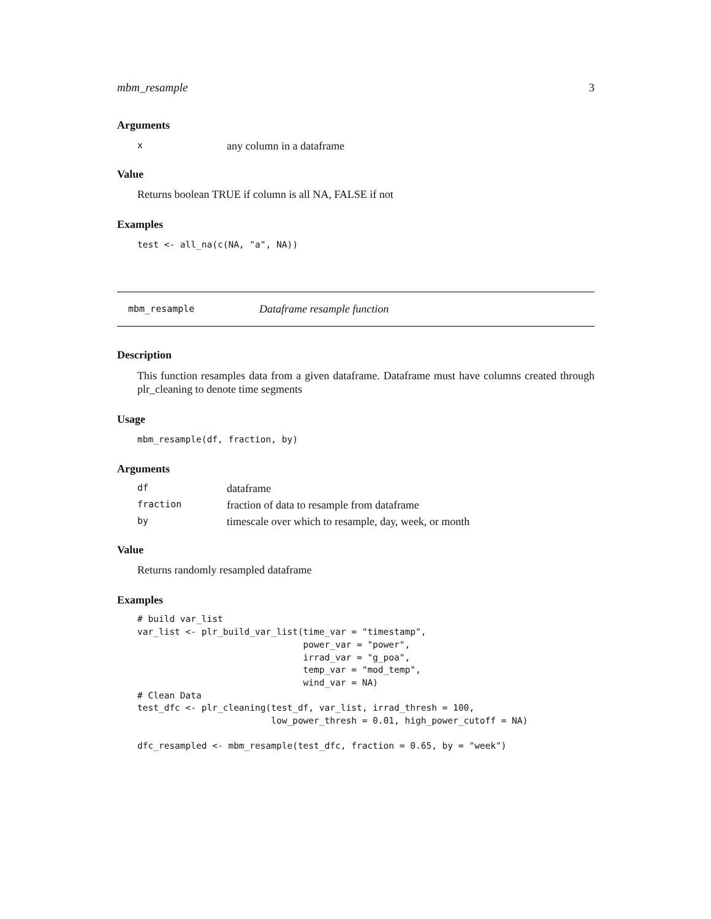mbm_resample 3
Arguments
| x | any column in a dataframe |
Value
Returns boolean TRUE if column is all NA, FALSE if not
Examples
test <- all_na(c(NA, "a", NA))
mbm_resample Dataframe resample function
Description
This function resamples data from a given dataframe. Dataframe must have columns created through plr_cleaning to denote time segments
Usage
mbm_resample(df, fraction, by)
Arguments
| df | dataframe |
| fraction | fraction of data to resample from dataframe |
| by | timescale over which to resample, day, week, or month |
Value
Returns randomly resampled dataframe
Examples
# build var_list
var_list <- plr_build_var_list(time_var = "timestamp",
                               power_var = "power",
                               irrad_var = "g_poa",
                               temp_var = "mod_temp",
                               wind_var = NA)
# Clean Data
test_dfc <- plr_cleaning(test_df, var_list, irrad_thresh = 100,
                         low_power_thresh = 0.01, high_power_cutoff = NA)

dfc_resampled <- mbm_resample(test_dfc, fraction = 0.65, by = "week")